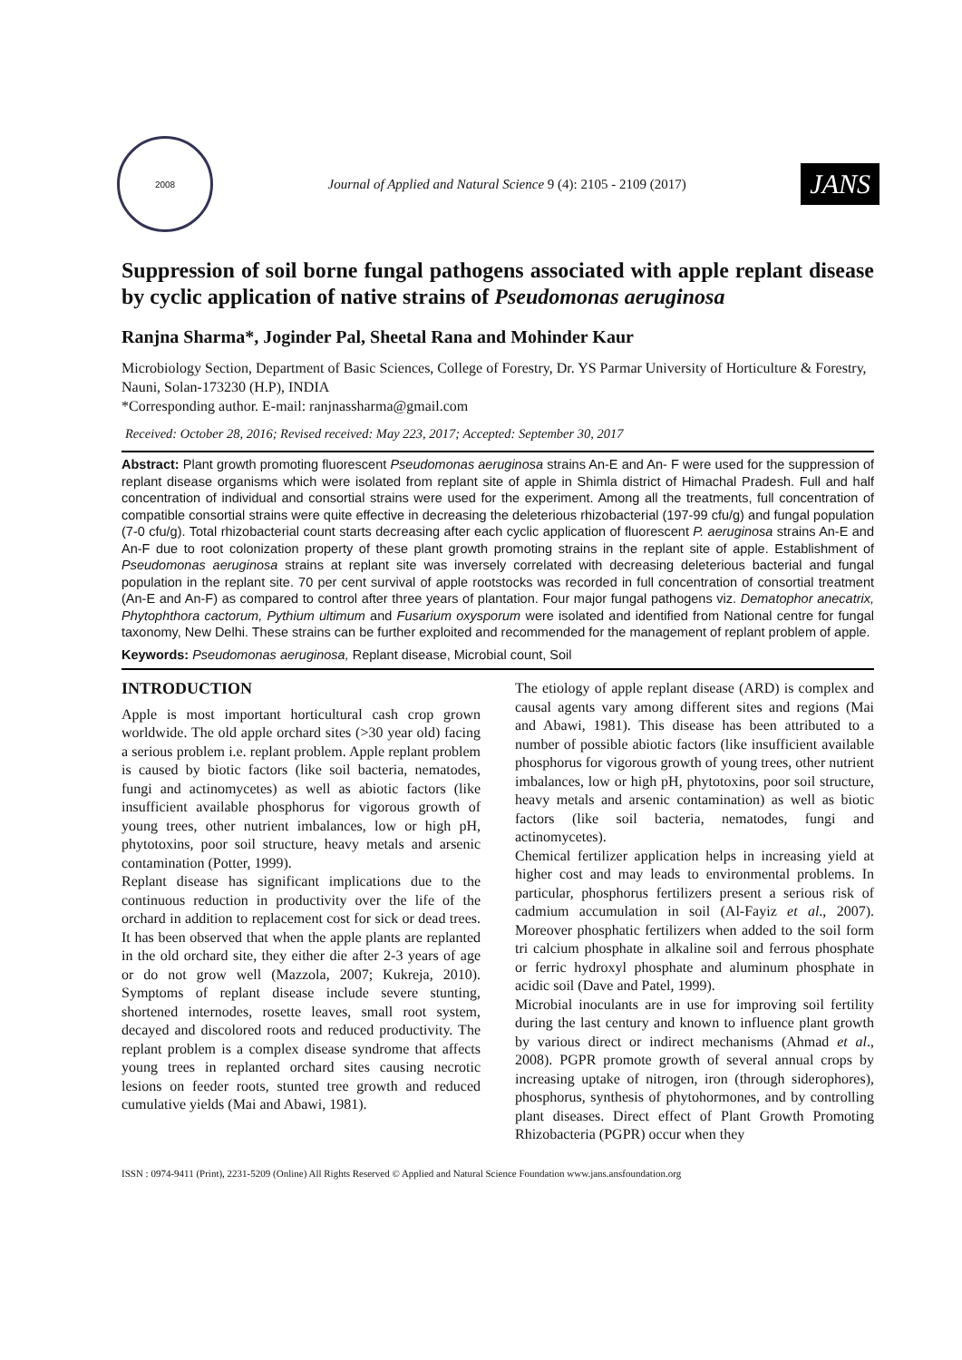2008
Journal of Applied and Natural Science 9 (4): 2105 - 2109 (2017)
JANS
Suppression of soil borne fungal pathogens associated with apple replant disease by cyclic application of native strains of Pseudomonas aeruginosa
Ranjna Sharma*, Joginder Pal, Sheetal Rana and Mohinder Kaur
Microbiology Section, Department of Basic Sciences, College of Forestry, Dr. YS Parmar University of Horticulture & Forestry, Nauni, Solan-173230 (H.P), INDIA
*Corresponding author. E-mail: ranjnassharma@gmail.com
Received: October 28, 2016; Revised received: May 223, 2017; Accepted: September 30, 2017
Abstract: Plant growth promoting fluorescent Pseudomonas aeruginosa strains An-E and An- F were used for the suppression of replant disease organisms which were isolated from replant site of apple in Shimla district of Himachal Pradesh. Full and half concentration of individual and consortial strains were used for the experiment. Among all the treatments, full concentration of compatible consortial strains were quite effective in decreasing the deleterious rhizobacterial (197-99 cfu/g) and fungal population (7-0 cfu/g). Total rhizobacterial count starts decreasing after each cyclic application of fluorescent P. aeruginosa strains An-E and An-F due to root colonization property of these plant growth promoting strains in the replant site of apple. Establishment of Pseudomonas aeruginosa strains at replant site was inversely correlated with decreasing deleterious bacterial and fungal population in the replant site. 70 per cent survival of apple rootstocks was recorded in full concentration of consortial treatment (An-E and An-F) as compared to control after three years of plantation. Four major fungal pathogens viz. Dematophor anecatrix, Phytophthora cactorum, Pythium ultimum and Fusarium oxysporum were isolated and identified from National centre for fungal taxonomy, New Delhi. These strains can be further exploited and recommended for the management of replant problem of apple.
Keywords: Pseudomonas aeruginosa, Replant disease, Microbial count, Soil
INTRODUCTION
Apple is most important horticultural cash crop grown worldwide. The old apple orchard sites (>30 year old) facing a serious problem i.e. replant problem. Apple replant problem is caused by biotic factors (like soil bacteria, nematodes, fungi and actinomycetes) as well as abiotic factors (like insufficient available phosphorus for vigorous growth of young trees, other nutrient imbalances, low or high pH, phytotoxins, poor soil structure, heavy metals and arsenic contamination (Potter, 1999).
Replant disease has significant implications due to the continuous reduction in productivity over the life of the orchard in addition to replacement cost for sick or dead trees. It has been observed that when the apple plants are replanted in the old orchard site, they either die after 2-3 years of age or do not grow well (Mazzola, 2007; Kukreja, 2010). Symptoms of replant disease include severe stunting, shortened internodes, rosette leaves, small root system, decayed and discolored roots and reduced productivity. The replant problem is a complex disease syndrome that affects young trees in replanted orchard sites causing necrotic lesions on feeder roots, stunted tree growth and reduced cumulative yields (Mai and Abawi, 1981).
The etiology of apple replant disease (ARD) is complex and causal agents vary among different sites and regions (Mai and Abawi, 1981). This disease has been attributed to a number of possible abiotic factors (like insufficient available phosphorus for vigorous growth of young trees, other nutrient imbalances, low or high pH, phytotoxins, poor soil structure, heavy metals and arsenic contamination) as well as biotic factors (like soil bacteria, nematodes, fungi and actinomycetes).
Chemical fertilizer application helps in increasing yield at higher cost and may leads to environmental problems. In particular, phosphorus fertilizers present a serious risk of cadmium accumulation in soil (Al-Fayiz et al., 2007). Moreover phosphatic fertilizers when added to the soil form tri calcium phosphate in alkaline soil and ferrous phosphate or ferric hydroxyl phosphate and aluminum phosphate in acidic soil (Dave and Patel, 1999).
Microbial inoculants are in use for improving soil fertility during the last century and known to influence plant growth by various direct or indirect mechanisms (Ahmad et al., 2008). PGPR promote growth of several annual crops by increasing uptake of nitrogen, iron (through siderophores), phosphorus, synthesis of phytohormones, and by controlling plant diseases. Direct effect of Plant Growth Promoting Rhizobacteria (PGPR) occur when they
ISSN : 0974-9411 (Print), 2231-5209 (Online) All Rights Reserved © Applied and Natural Science Foundation www.jans.ansfoundation.org